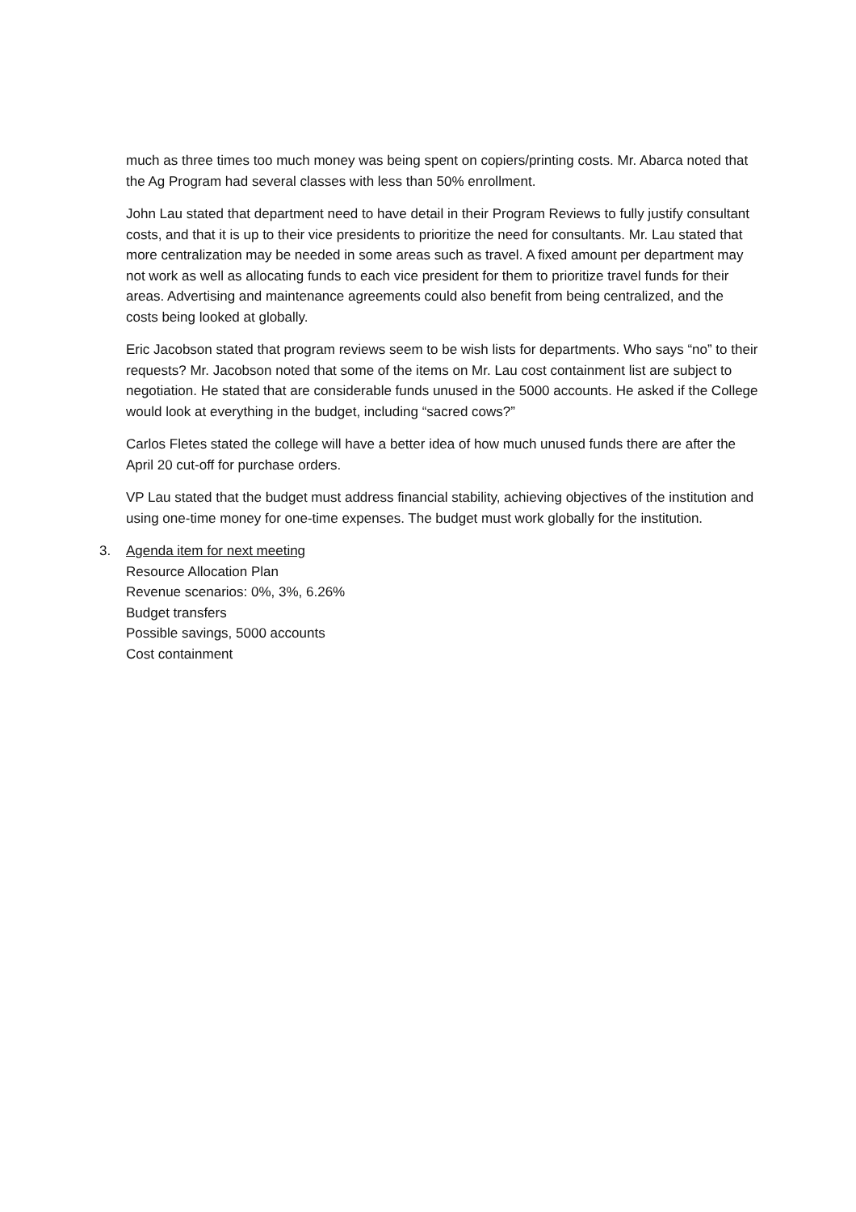much as three times too much money was being spent on copiers/printing costs. Mr. Abarca noted that the Ag Program had several classes with less than 50% enrollment.
John Lau stated that department need to have detail in their Program Reviews to fully justify consultant costs, and that it is up to their vice presidents to prioritize the need for consultants. Mr. Lau stated that more centralization may be needed in some areas such as travel. A fixed amount per department may not work as well as allocating funds to each vice president for them to prioritize travel funds for their areas. Advertising and maintenance agreements could also benefit from being centralized, and the costs being looked at globally.
Eric Jacobson stated that program reviews seem to be wish lists for departments. Who says “no” to their requests? Mr. Jacobson noted that some of the items on Mr. Lau cost containment list are subject to negotiation. He stated that are considerable funds unused in the 5000 accounts. He asked if the College would look at everything in the budget, including “sacred cows?”
Carlos Fletes stated the college will have a better idea of how much unused funds there are after the April 20 cut-off for purchase orders.
VP Lau stated that the budget must address financial stability, achieving objectives of the institution and using one-time money for one-time expenses. The budget must work globally for the institution.
3. Agenda item for next meeting
Resource Allocation Plan
Revenue scenarios: 0%, 3%, 6.26%
Budget transfers
Possible savings, 5000 accounts
Cost containment